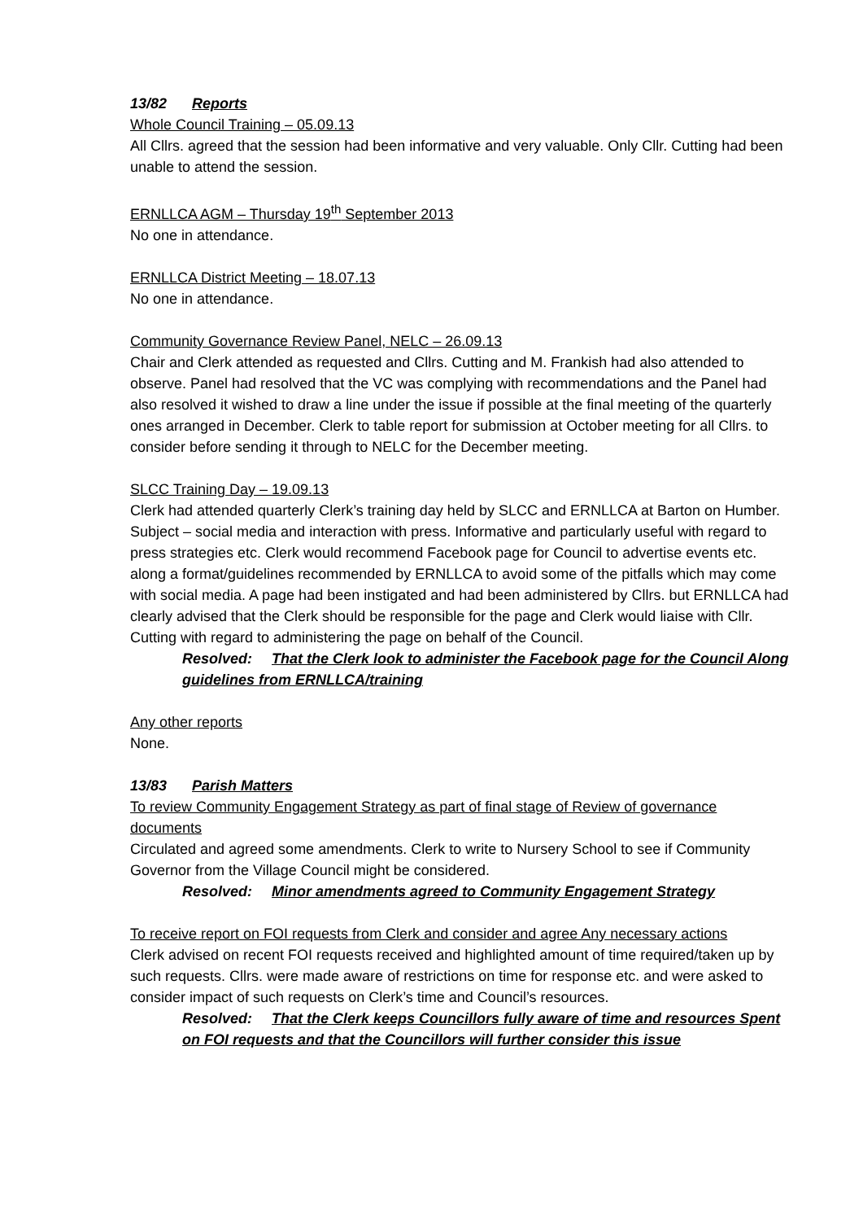13/82 Reports
Whole Council Training – 05.09.13
All Cllrs. agreed that the session had been informative and very valuable. Only Cllr. Cutting had been unable to attend the session.
ERNLLCA AGM – Thursday 19<sup>th</sup> September 2013
No one in attendance.
ERNLLCA District Meeting – 18.07.13
No one in attendance.
Community Governance Review Panel, NELC – 26.09.13
Chair and Clerk attended as requested and Cllrs. Cutting and M. Frankish had also attended to observe. Panel had resolved that the VC was complying with recommendations and the Panel had also resolved it wished to draw a line under the issue if possible at the final meeting of the quarterly ones arranged in December. Clerk to table report for submission at October meeting for all Cllrs. to consider before sending it through to NELC for the December meeting.
SLCC Training Day – 19.09.13
Clerk had attended quarterly Clerk’s training day held by SLCC and ERNLLCA at Barton on Humber. Subject – social media and interaction with press. Informative and particularly useful with regard to press strategies etc. Clerk would recommend Facebook page for Council to advertise events etc. along a format/guidelines recommended by ERNLLCA to avoid some of the pitfalls which may come with social media. A page had been instigated and had been administered by Cllrs. but ERNLLCA had clearly advised that the Clerk should be responsible for the page and Clerk would liaise with Cllr. Cutting with regard to administering the page on behalf of the Council.
Resolved: That the Clerk look to administer the Facebook page for the Council Along guidelines from ERNLLCA/training
Any other reports
None.
13/83 Parish Matters
To review Community Engagement Strategy as part of final stage of Review of governance documents
Circulated and agreed some amendments. Clerk to write to Nursery School to see if Community Governor from the Village Council might be considered.
Resolved: Minor amendments agreed to Community Engagement Strategy
To receive report on FOI requests from Clerk and consider and agree Any necessary actions
Clerk advised on recent FOI requests received and highlighted amount of time required/taken up by such requests. Cllrs. were made aware of restrictions on time for response etc. and were asked to consider impact of such requests on Clerk’s time and Council’s resources.
Resolved: That the Clerk keeps Councillors fully aware of time and resources Spent on FOI requests and that the Councillors will further consider this issue